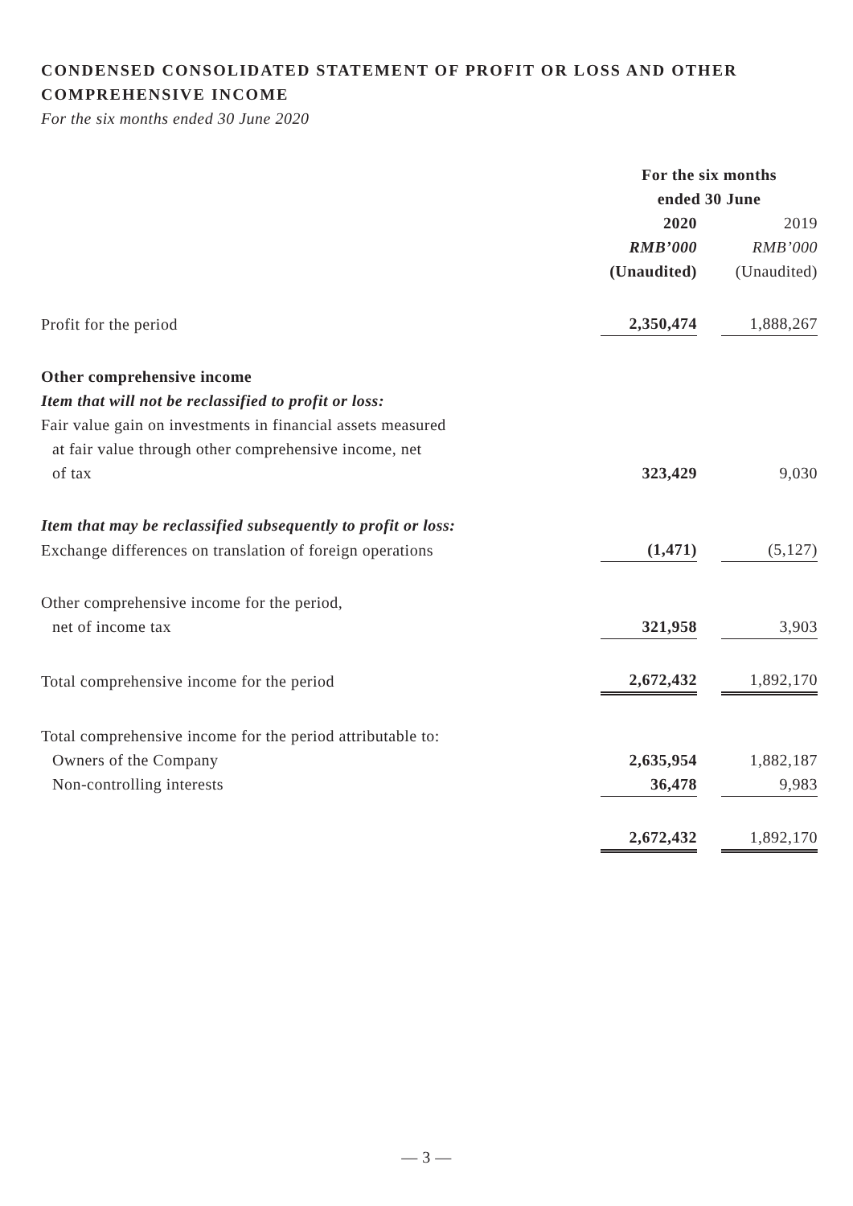CONDENSED CONSOLIDATED STATEMENT OF PROFIT OR LOSS AND OTHER COMPREHENSIVE INCOME
For the six months ended 30 June 2020
| | For the six months ended 30 June | | |
| | 2020 | | 2019 |
| | RMB’000 | | RMB’000 |
| | (Unaudited) | | (Unaudited) |
| Profit for the period | 2,350,474 | | 1,888,267 |
| Other comprehensive income | | | |
| Item that will not be reclassified to profit or loss: | | | |
| Fair value gain on investments in financial assets measured at fair value through other comprehensive income, net of tax | 323,429 | | 9,030 |
| Item that may be reclassified subsequently to profit or loss: | | | |
| Exchange differences on translation of foreign operations | (1,471) | | (5,127) |
| Other comprehensive income for the period, net of income tax | 321,958 | | 3,903 |
| Total comprehensive income for the period | 2,672,432 | | 1,892,170 |
| Total comprehensive income for the period attributable to: | | | |
| Owners of the Company | 2,635,954 | | 1,882,187 |
| Non-controlling interests | 36,478 | | 9,983 |
| | 2,672,432 | | 1,892,170 |
— 3 —